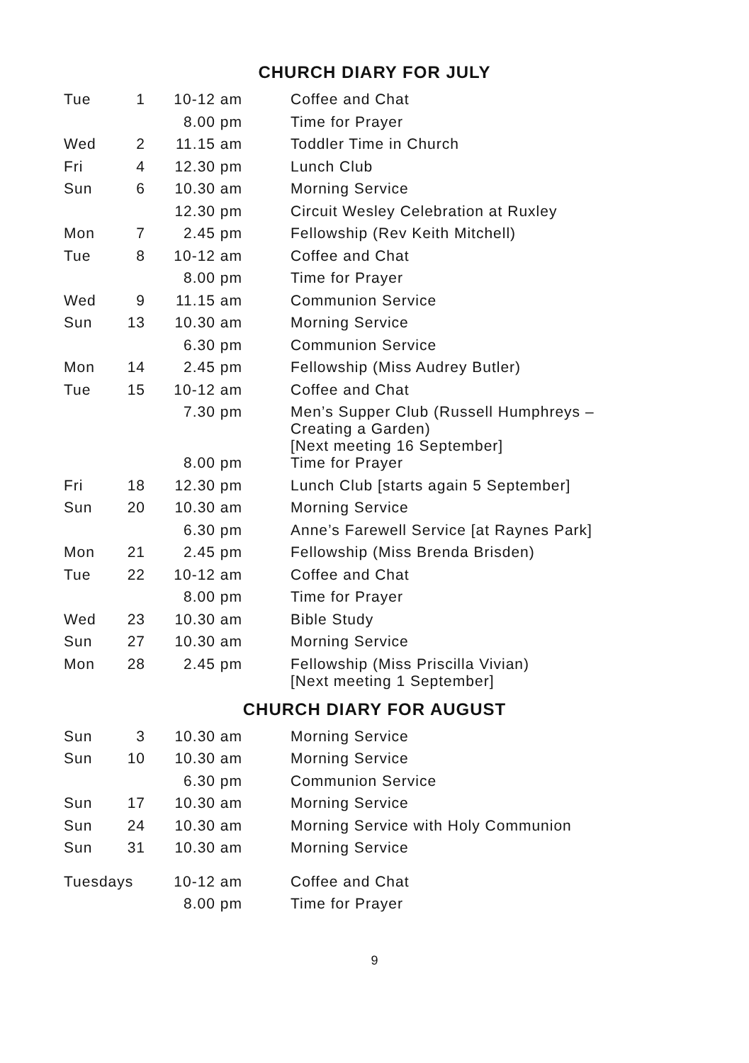CHURCH DIARY FOR JULY
| Tue | 1 | 10-12 am | Coffee and Chat |
| | | 8.00 pm | Time for Prayer |
| Wed | 2 | 11.15 am | Toddler Time in Church |
| Fri | 4 | 12.30 pm | Lunch Club |
| Sun | 6 | 10.30 am | Morning Service |
| | | 12.30 pm | Circuit Wesley Celebration at Ruxley |
| Mon | 7 | 2.45 pm | Fellowship (Rev Keith Mitchell) |
| Tue | 8 | 10-12 am | Coffee and Chat |
| | | 8.00 pm | Time for Prayer |
| Wed | 9 | 11.15 am | Communion Service |
| Sun | 13 | 10.30 am | Morning Service |
| | | 6.30 pm | Communion Service |
| Mon | 14 | 2.45 pm | Fellowship (Miss Audrey Butler) |
| Tue | 15 | 10-12 am | Coffee and Chat |
| | | 7.30 pm | Men’s Supper Club (Russell Humphreys – Creating a Garden) [Next meeting 16 September] |
| | | 8.00 pm | Time for Prayer |
| Fri | 18 | 12.30 pm | Lunch Club [starts again 5 September] |
| Sun | 20 | 10.30 am | Morning Service |
| | | 6.30 pm | Anne’s Farewell Service [at Raynes Park] |
| Mon | 21 | 2.45 pm | Fellowship (Miss Brenda Brisden) |
| Tue | 22 | 10-12 am | Coffee and Chat |
| | | 8.00 pm | Time for Prayer |
| Wed | 23 | 10.30 am | Bible Study |
| Sun | 27 | 10.30 am | Morning Service |
| Mon | 28 | 2.45 pm | Fellowship (Miss Priscilla Vivian) [Next meeting 1 September] |
CHURCH DIARY FOR AUGUST
| Sun | 3 | 10.30 am | Morning Service |
| Sun | 10 | 10.30 am | Morning Service |
| | | 6.30 pm | Communion Service |
| Sun | 17 | 10.30 am | Morning Service |
| Sun | 24 | 10.30 am | Morning Service with Holy Communion |
| Sun | 31 | 10.30 am | Morning Service |
| Tuesdays | | 10-12 am | Coffee and Chat |
| | | 8.00 pm | Time for Prayer |
9